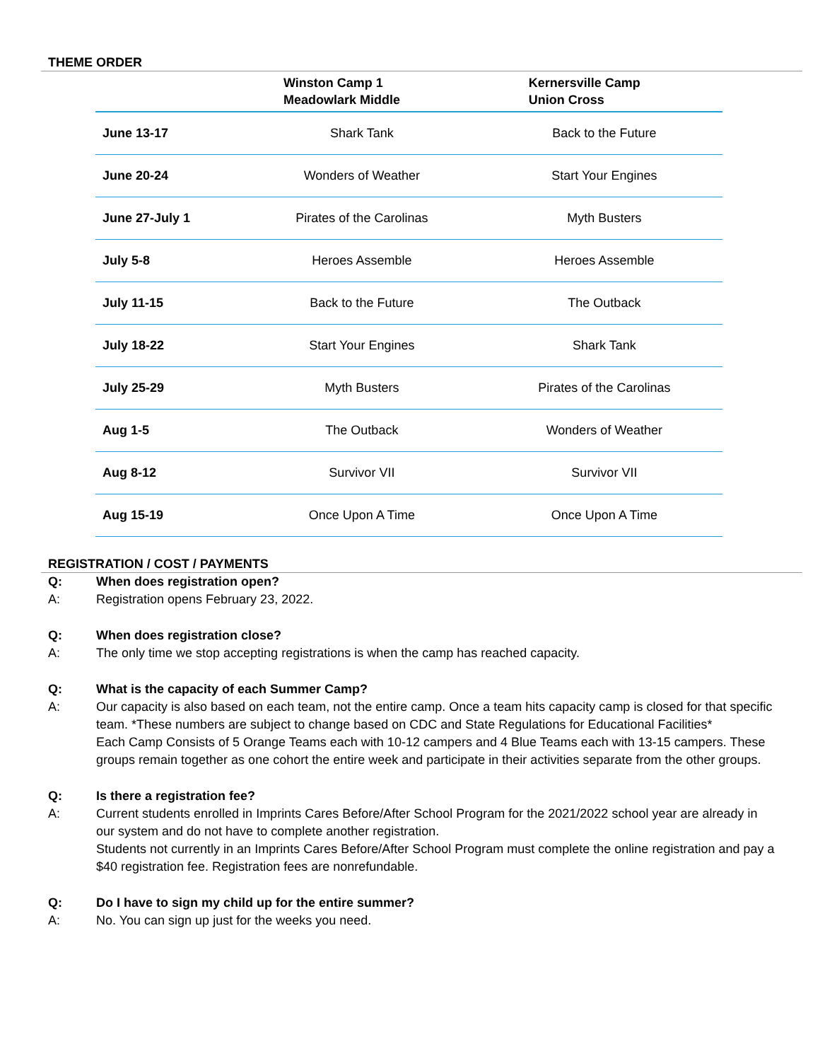THEME ORDER
| | Winston Camp 1 Meadowlark Middle | Kernersville Camp Union Cross |
| --- | --- | --- |
| June 13-17 | Shark Tank | Back to the Future |
| June 20-24 | Wonders of Weather | Start Your Engines |
| June 27-July 1 | Pirates of the Carolinas | Myth Busters |
| July 5-8 | Heroes Assemble | Heroes Assemble |
| July 11-15 | Back to the Future | The Outback |
| July 18-22 | Start Your Engines | Shark Tank |
| July 25-29 | Myth Busters | Pirates of the Carolinas |
| Aug 1-5 | The Outback | Wonders of Weather |
| Aug 8-12 | Survivor VII | Survivor VII |
| Aug 15-19 | Once Upon A Time | Once Upon A Time |
REGISTRATION / COST / PAYMENTS
Q: When does registration open?
A: Registration opens February 23, 2022.
Q: When does registration close?
A: The only time we stop accepting registrations is when the camp has reached capacity.
Q: What is the capacity of each Summer Camp?
A: Our capacity is also based on each team, not the entire camp. Once a team hits capacity camp is closed for that specific team. *These numbers are subject to change based on CDC and State Regulations for Educational Facilities*
Each Camp Consists of 5 Orange Teams each with 10-12 campers and 4 Blue Teams each with 13-15 campers. These groups remain together as one cohort the entire week and participate in their activities separate from the other groups.
Q: Is there a registration fee?
A: Current students enrolled in Imprints Cares Before/After School Program for the 2021/2022 school year are already in our system and do not have to complete another registration.
Students not currently in an Imprints Cares Before/After School Program must complete the online registration and pay a $40 registration fee. Registration fees are nonrefundable.
Q: Do I have to sign my child up for the entire summer?
A: No. You can sign up just for the weeks you need.